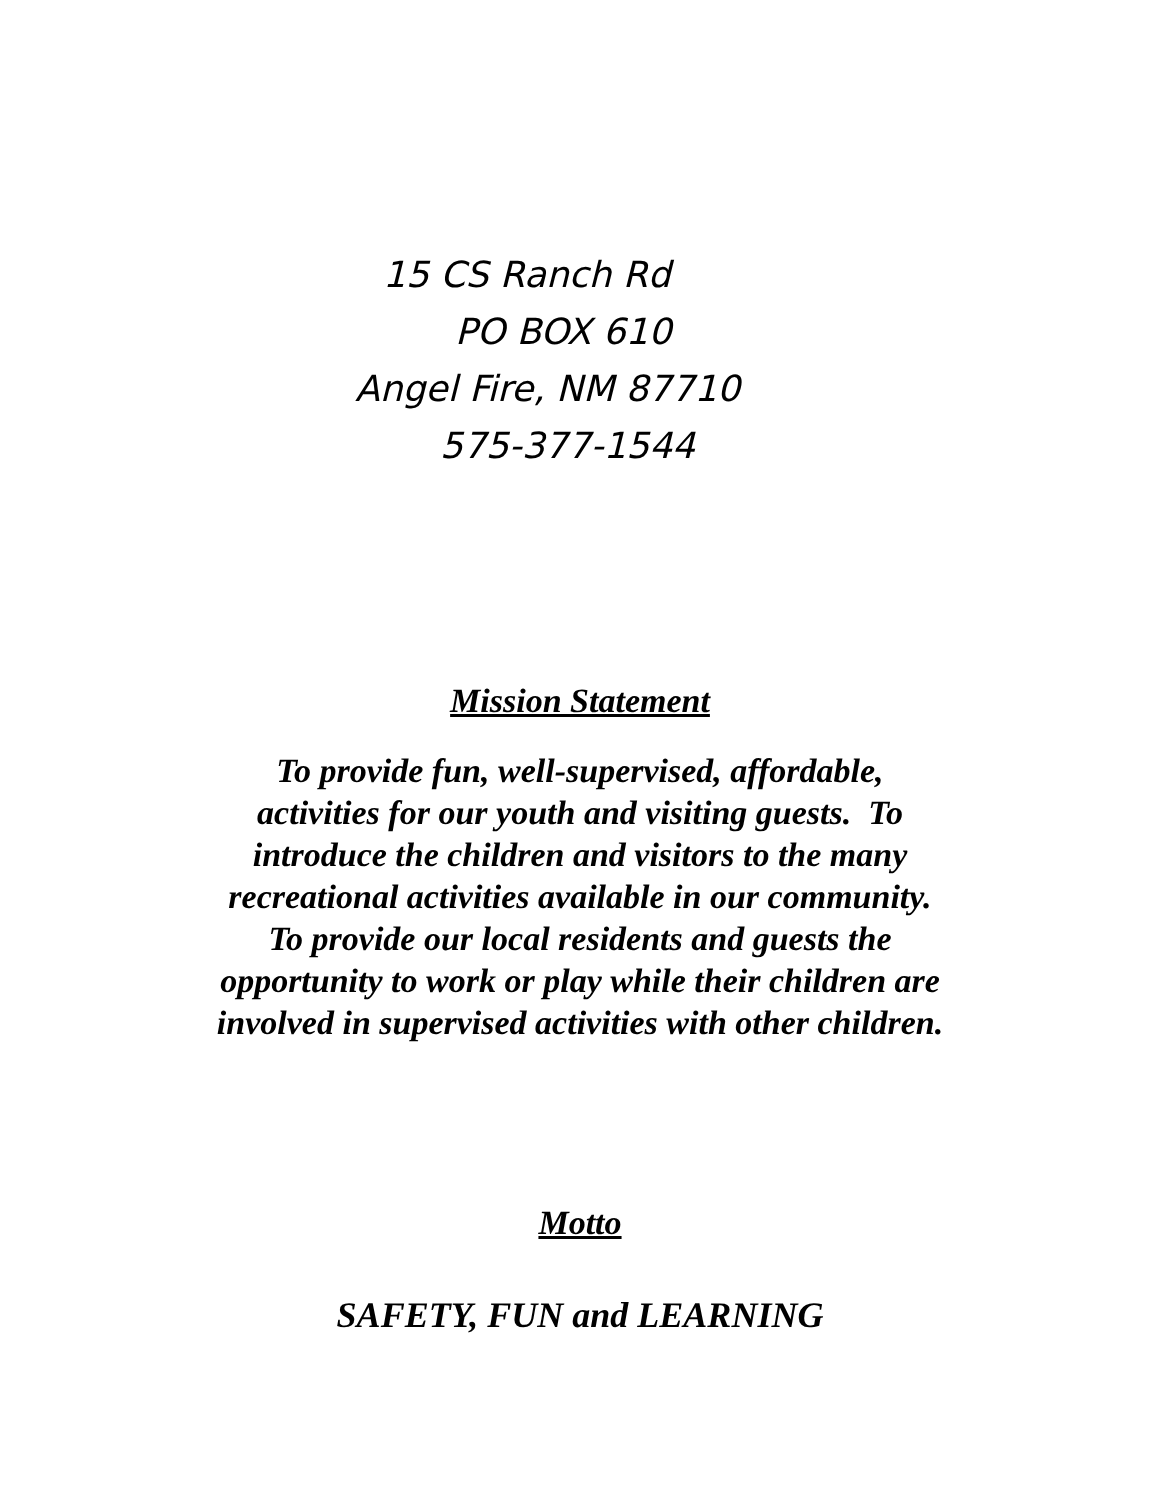15 CS Ranch Rd
PO BOX 610
Angel Fire, NM 87710
575-377-1544
Mission Statement
To provide fun, well-supervised, affordable,
activities for our youth and visiting guests. To
introduce the children and visitors to the many
recreational activities available in our community.
To provide our local residents and guests the
opportunity to work or play while their children are
involved in supervised activities with other children.
Motto
SAFETY, FUN and LEARNING